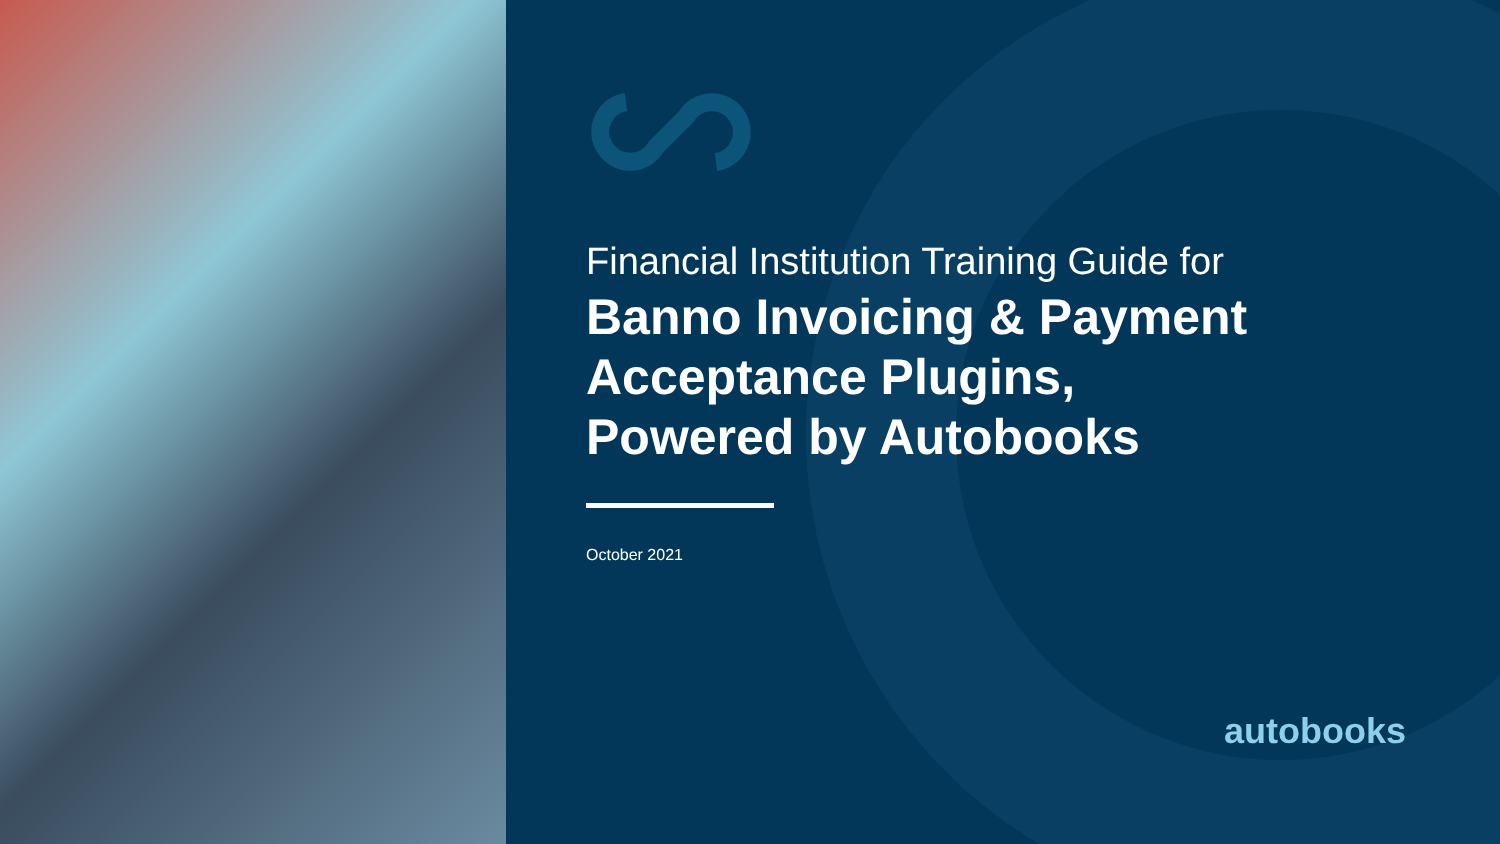Financial Institution Training Guide for
Banno Invoicing & Payment
Acceptance Plugins,
Powered by Autobooks
October 2021
autobooks